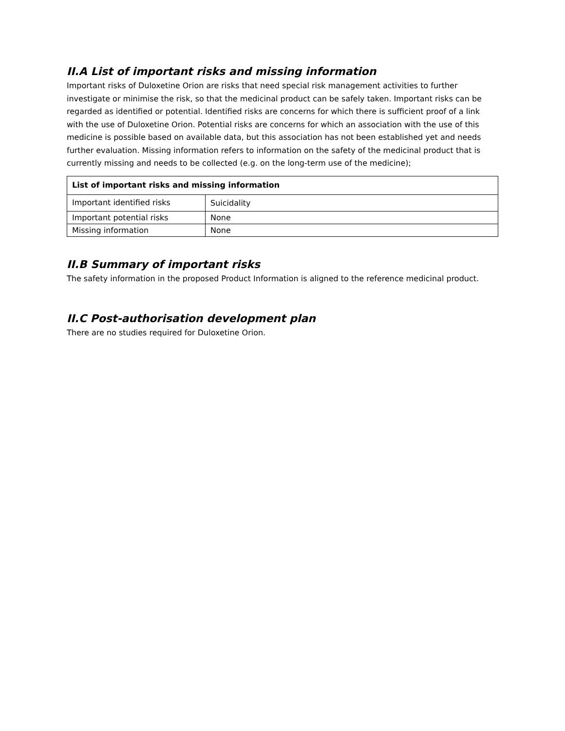II.A List of important risks and missing information
Important risks of Duloxetine Orion are risks that need special risk management activities to further investigate or minimise the risk, so that the medicinal product can be safely taken. Important risks can be regarded as identified or potential. Identified risks are concerns for which there is sufficient proof of a link with the use of Duloxetine Orion. Potential risks are concerns for which an association with the use of this medicine is possible based on available data, but this association has not been established yet and needs further evaluation. Missing information refers to information on the safety of the medicinal product that is currently missing and needs to be collected (e.g. on the long-term use of the medicine);
| List of important risks and missing information | |
| --- | --- |
| Important identified risks | Suicidality |
| Important potential risks | None |
| Missing information | None |
II.B Summary of important risks
The safety information in the proposed Product Information is aligned to the reference medicinal product.
II.C Post-authorisation development plan
There are no studies required for Duloxetine Orion.